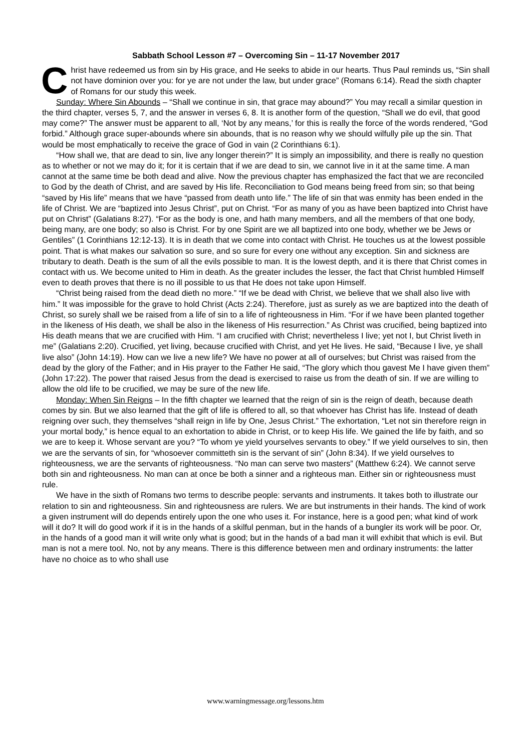Sabbath School Lesson #7 – Overcoming Sin – 11-17 November 2017
Christ have redeemed us from sin by His grace, and He seeks to abide in our hearts. Thus Paul reminds us, “Sin shall not have dominion over you: for ye are not under the law, but under grace” (Romans 6:14). Read the sixth chapter of Romans for our study this week.
Sunday: Where Sin Abounds – “Shall we continue in sin, that grace may abound?” You may recall a similar question in the third chapter, verses 5, 7, and the answer in verses 6, 8. It is another form of the question, “Shall we do evil, that good may come?” The answer must be apparent to all, ‘Not by any means,’ for this is really the force of the words rendered, “God forbid.” Although grace super-abounds where sin abounds, that is no reason why we should wilfully pile up the sin. That would be most emphatically to receive the grace of God in vain (2 Corinthians 6:1).
“How shall we, that are dead to sin, live any longer therein?” It is simply an impossibility, and there is really no question as to whether or not we may do it; for it is certain that if we are dead to sin, we cannot live in it at the same time. A man cannot at the same time be both dead and alive. Now the previous chapter has emphasized the fact that we are reconciled to God by the death of Christ, and are saved by His life. Reconciliation to God means being freed from sin; so that being “saved by His life” means that we have “passed from death unto life.” The life of sin that was enmity has been ended in the life of Christ. We are “baptized into Jesus Christ”, put on Christ. “For as many of you as have been baptized into Christ have put on Christ” (Galatians 8:27). “For as the body is one, and hath many members, and all the members of that one body, being many, are one body; so also is Christ. For by one Spirit are we all baptized into one body, whether we be Jews or Gentiles” (1 Corinthians 12:12-13). It is in death that we come into contact with Christ. He touches us at the lowest possible point. That is what makes our salvation so sure, and so sure for every one without any exception. Sin and sickness are tributary to death. Death is the sum of all the evils possible to man. It is the lowest depth, and it is there that Christ comes in contact with us. We become united to Him in death. As the greater includes the lesser, the fact that Christ humbled Himself even to death proves that there is no ill possible to us that He does not take upon Himself.
“Christ being raised from the dead dieth no more.” “If we be dead with Christ, we believe that we shall also live with him.” It was impossible for the grave to hold Christ (Acts 2:24). Therefore, just as surely as we are baptized into the death of Christ, so surely shall we be raised from a life of sin to a life of righteousness in Him. “For if we have been planted together in the likeness of His death, we shall be also in the likeness of His resurrection.” As Christ was crucified, being baptized into His death means that we are crucified with Him. “I am crucified with Christ; nevertheless I live; yet not I, but Christ liveth in me” (Galatians 2:20). Crucified, yet living, because crucified with Christ, and yet He lives. He said, “Because I live, ye shall live also” (John 14:19). How can we live a new life? We have no power at all of ourselves; but Christ was raised from the dead by the glory of the Father; and in His prayer to the Father He said, “The glory which thou gavest Me I have given them” (John 17:22). The power that raised Jesus from the dead is exercised to raise us from the death of sin. If we are willing to allow the old life to be crucified, we may be sure of the new life.
Monday: When Sin Reigns – In the fifth chapter we learned that the reign of sin is the reign of death, because death comes by sin. But we also learned that the gift of life is offered to all, so that whoever has Christ has life. Instead of death reigning over such, they themselves “shall reign in life by One, Jesus Christ.” The exhortation, “Let not sin therefore reign in your mortal body,” is hence equal to an exhortation to abide in Christ, or to keep His life. We gained the life by faith, and so we are to keep it. Whose servant are you? “To whom ye yield yourselves servants to obey.” If we yield ourselves to sin, then we are the servants of sin, for “whosoever committeth sin is the servant of sin” (John 8:34). If we yield ourselves to righteousness, we are the servants of righteousness. “No man can serve two masters” (Matthew 6:24). We cannot serve both sin and righteousness. No man can at once be both a sinner and a righteous man. Either sin or righteousness must rule.
We have in the sixth of Romans two terms to describe people: servants and instruments. It takes both to illustrate our relation to sin and righteousness. Sin and righteousness are rulers. We are but instruments in their hands. The kind of work a given instrument will do depends entirely upon the one who uses it. For instance, here is a good pen; what kind of work will it do? It will do good work if it is in the hands of a skilful penman, but in the hands of a bungler its work will be poor. Or, in the hands of a good man it will write only what is good; but in the hands of a bad man it will exhibit that which is evil. But man is not a mere tool. No, not by any means. There is this difference between men and ordinary instruments: the latter have no choice as to who shall use
www.warningmessage.org/lessons.htm